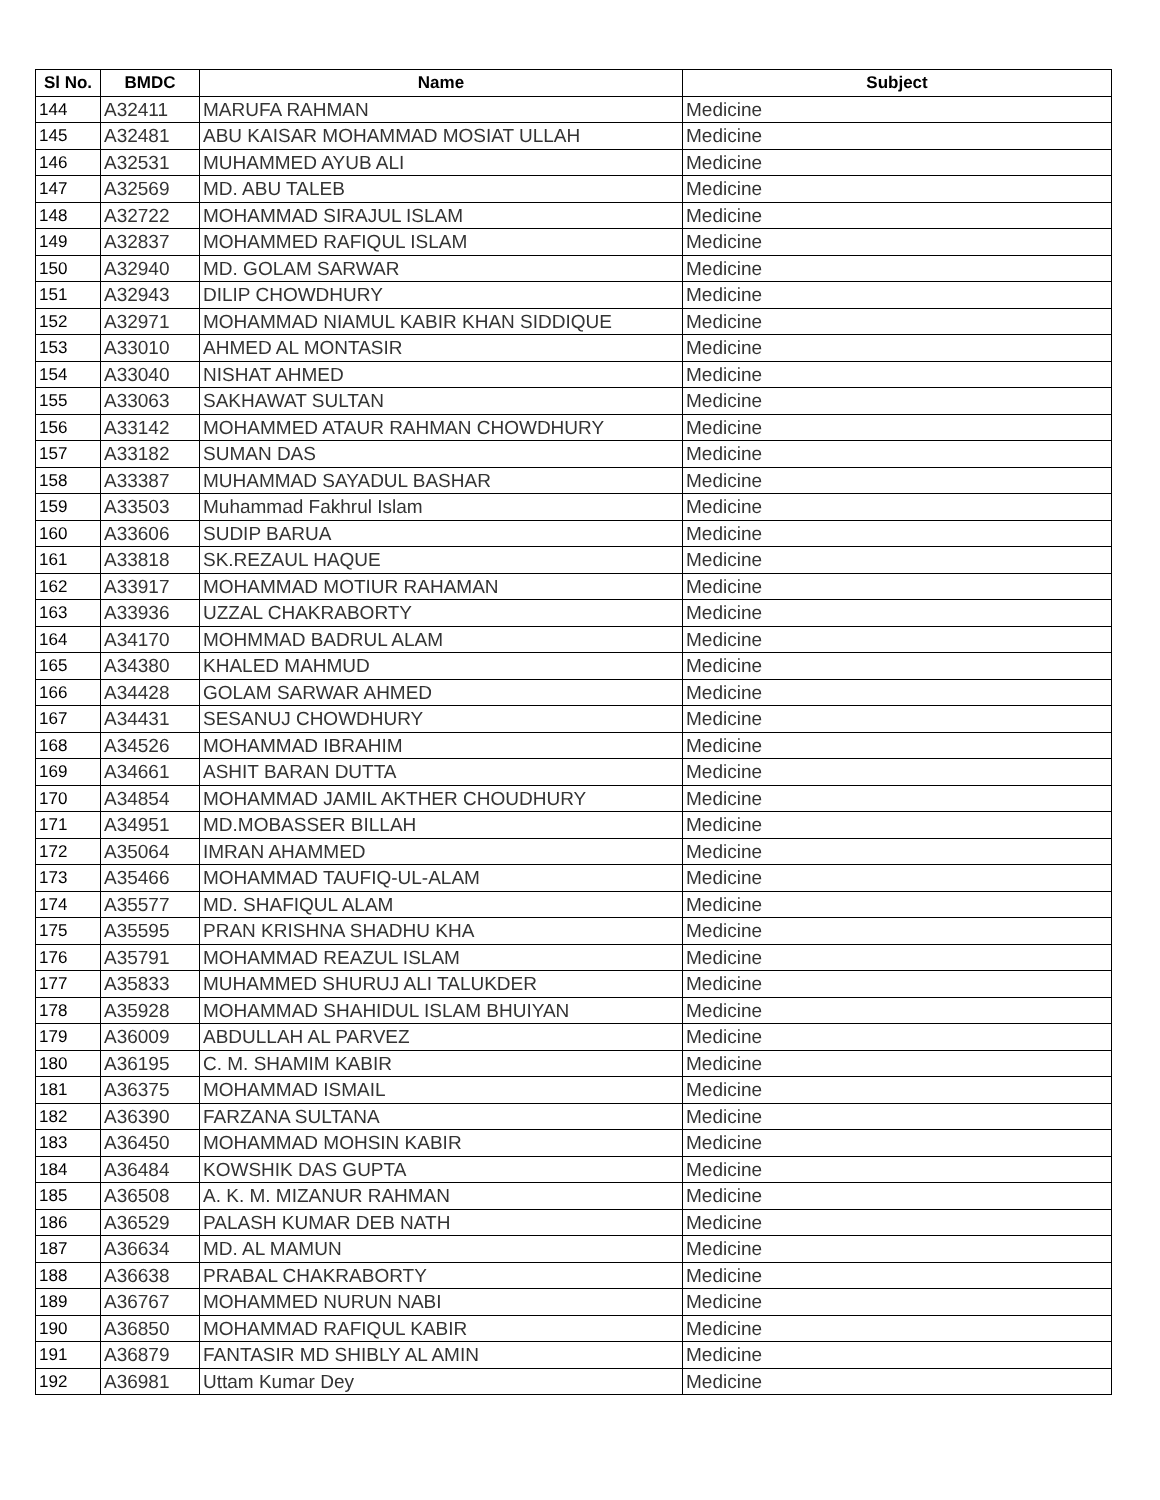| Sl No. | BMDC | Name | Subject |
| --- | --- | --- | --- |
| 144 | A32411 | MARUFA RAHMAN | Medicine |
| 145 | A32481 | ABU KAISAR MOHAMMAD MOSIAT ULLAH | Medicine |
| 146 | A32531 | MUHAMMED AYUB ALI | Medicine |
| 147 | A32569 | MD. ABU TALEB | Medicine |
| 148 | A32722 | MOHAMMAD SIRAJUL ISLAM | Medicine |
| 149 | A32837 | MOHAMMED RAFIQUL ISLAM | Medicine |
| 150 | A32940 | MD. GOLAM SARWAR | Medicine |
| 151 | A32943 | DILIP CHOWDHURY | Medicine |
| 152 | A32971 | MOHAMMAD NIAMUL KABIR KHAN SIDDIQUE | Medicine |
| 153 | A33010 | AHMED AL MONTASIR | Medicine |
| 154 | A33040 | NISHAT AHMED | Medicine |
| 155 | A33063 | SAKHAWAT SULTAN | Medicine |
| 156 | A33142 | MOHAMMED ATAUR RAHMAN CHOWDHURY | Medicine |
| 157 | A33182 | SUMAN DAS | Medicine |
| 158 | A33387 | MUHAMMAD SAYADUL BASHAR | Medicine |
| 159 | A33503 | Muhammad Fakhrul Islam | Medicine |
| 160 | A33606 | SUDIP BARUA | Medicine |
| 161 | A33818 | SK.REZAUL HAQUE | Medicine |
| 162 | A33917 | MOHAMMAD MOTIUR RAHAMAN | Medicine |
| 163 | A33936 | UZZAL CHAKRABORTY | Medicine |
| 164 | A34170 | MOHMMAD BADRUL ALAM | Medicine |
| 165 | A34380 | KHALED MAHMUD | Medicine |
| 166 | A34428 | GOLAM SARWAR AHMED | Medicine |
| 167 | A34431 | SESANUJ CHOWDHURY | Medicine |
| 168 | A34526 | MOHAMMAD IBRAHIM | Medicine |
| 169 | A34661 | ASHIT BARAN DUTTA | Medicine |
| 170 | A34854 | MOHAMMAD JAMIL AKTHER CHOUDHURY | Medicine |
| 171 | A34951 | MD.MOBASSER BILLAH | Medicine |
| 172 | A35064 | IMRAN AHAMMED | Medicine |
| 173 | A35466 | MOHAMMAD TAUFIQ-UL-ALAM | Medicine |
| 174 | A35577 | MD. SHAFIQUL ALAM | Medicine |
| 175 | A35595 | PRAN KRISHNA SHADHU KHA | Medicine |
| 176 | A35791 | MOHAMMAD REAZUL ISLAM | Medicine |
| 177 | A35833 | MUHAMMED SHURUJ ALI TALUKDER | Medicine |
| 178 | A35928 | MOHAMMAD SHAHIDUL ISLAM BHUIYAN | Medicine |
| 179 | A36009 | ABDULLAH AL PARVEZ | Medicine |
| 180 | A36195 | C. M. SHAMIM KABIR | Medicine |
| 181 | A36375 | MOHAMMAD ISMAIL | Medicine |
| 182 | A36390 | FARZANA SULTANA | Medicine |
| 183 | A36450 | MOHAMMAD MOHSIN KABIR | Medicine |
| 184 | A36484 | KOWSHIK DAS GUPTA | Medicine |
| 185 | A36508 | A. K. M. MIZANUR RAHMAN | Medicine |
| 186 | A36529 | PALASH KUMAR DEB NATH | Medicine |
| 187 | A36634 | MD. AL MAMUN | Medicine |
| 188 | A36638 | PRABAL CHAKRABORTY | Medicine |
| 189 | A36767 | MOHAMMED NURUN NABI | Medicine |
| 190 | A36850 | MOHAMMAD RAFIQUL KABIR | Medicine |
| 191 | A36879 | FANTASIR MD SHIBLY AL AMIN | Medicine |
| 192 | A36981 | Uttam Kumar Dey | Medicine |